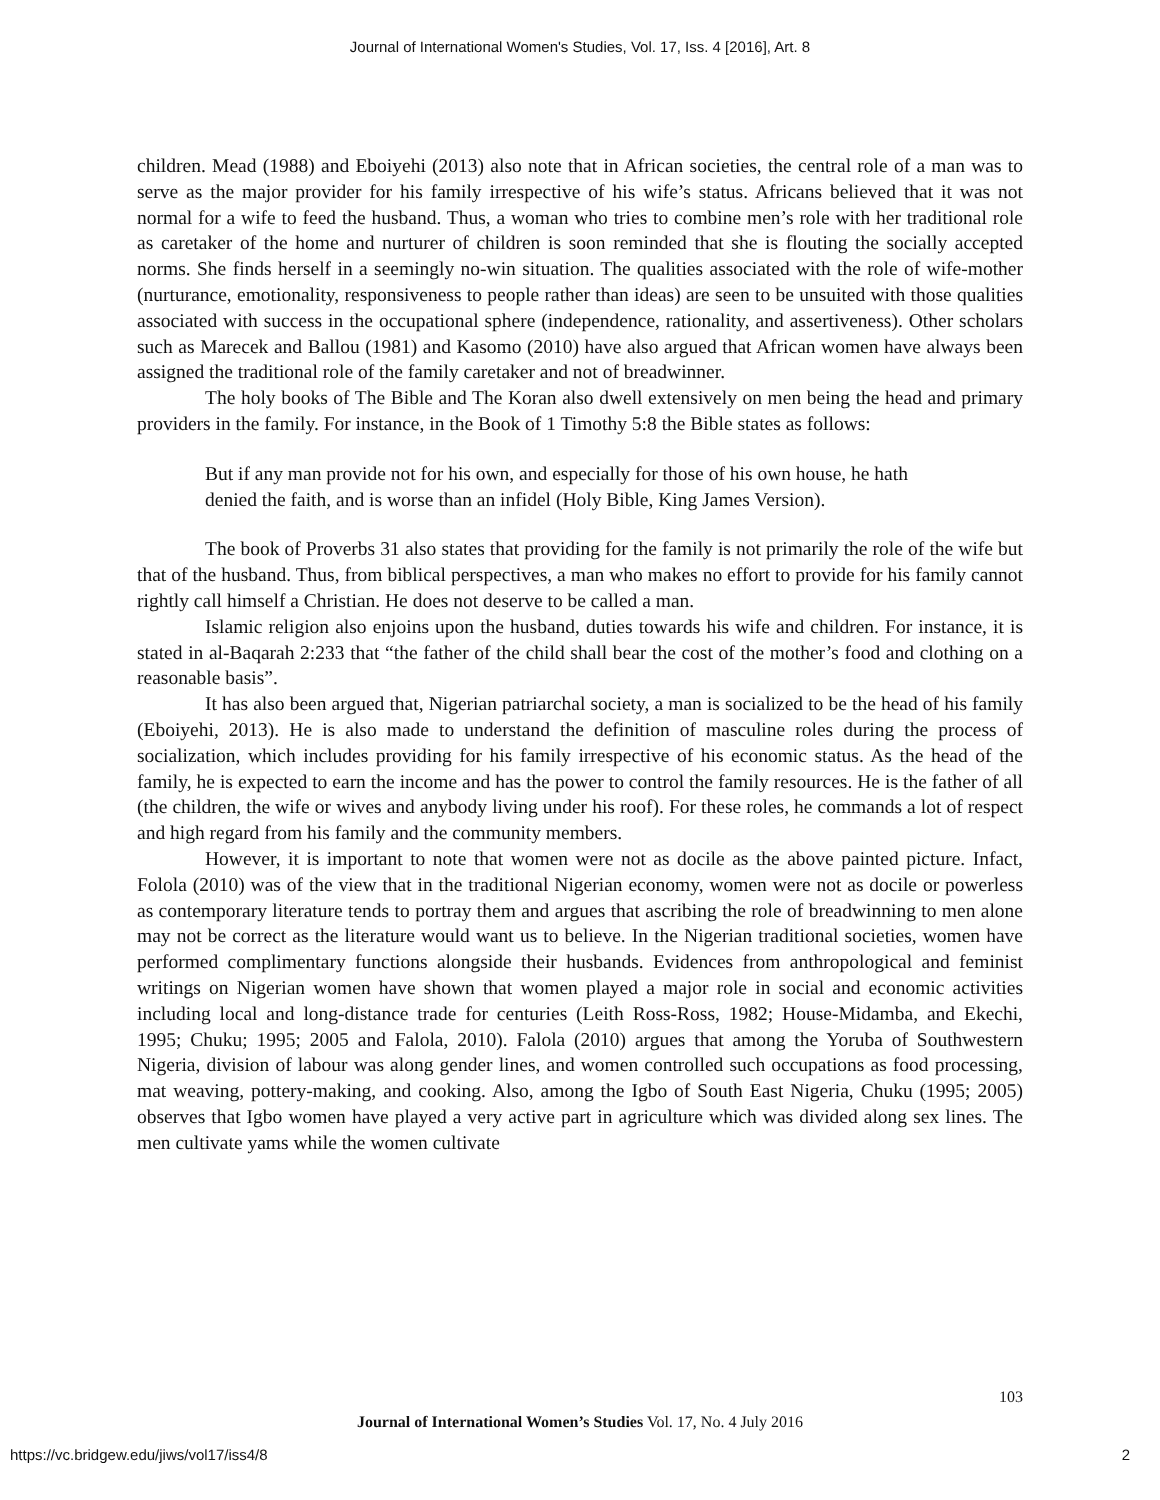Journal of International Women's Studies, Vol. 17, Iss. 4 [2016], Art. 8
children. Mead (1988) and Eboiyehi (2013) also note that in African societies, the central role of a man was to serve as the major provider for his family irrespective of his wife’s status. Africans believed that it was not normal for a wife to feed the husband. Thus, a woman who tries to combine men’s role with her traditional role as caretaker of the home and nurturer of children is soon reminded that she is flouting the socially accepted norms. She finds herself in a seemingly no-win situation. The qualities associated with the role of wife-mother (nurturance, emotionality, responsiveness to people rather than ideas) are seen to be unsuited with those qualities associated with success in the occupational sphere (independence, rationality, and assertiveness). Other scholars such as Marecek and Ballou (1981) and Kasomo (2010) have also argued that African women have always been assigned the traditional role of the family caretaker and not of breadwinner.
The holy books of The Bible and The Koran also dwell extensively on men being the head and primary providers in the family. For instance, in the Book of 1 Timothy 5:8 the Bible states as follows:
But if any man provide not for his own, and especially for those of his own house, he hath denied the faith, and is worse than an infidel (Holy Bible, King James Version).
The book of Proverbs 31 also states that providing for the family is not primarily the role of the wife but that of the husband. Thus, from biblical perspectives, a man who makes no effort to provide for his family cannot rightly call himself a Christian. He does not deserve to be called a man.
Islamic religion also enjoins upon the husband, duties towards his wife and children. For instance, it is stated in al-Baqarah 2:233 that “the father of the child shall bear the cost of the mother’s food and clothing on a reasonable basis”.
It has also been argued that, Nigerian patriarchal society, a man is socialized to be the head of his family (Eboiyehi, 2013). He is also made to understand the definition of masculine roles during the process of socialization, which includes providing for his family irrespective of his economic status. As the head of the family, he is expected to earn the income and has the power to control the family resources. He is the father of all (the children, the wife or wives and anybody living under his roof). For these roles, he commands a lot of respect and high regard from his family and the community members.
However, it is important to note that women were not as docile as the above painted picture. Infact, Folola (2010) was of the view that in the traditional Nigerian economy, women were not as docile or powerless as contemporary literature tends to portray them and argues that ascribing the role of breadwinning to men alone may not be correct as the literature would want us to believe. In the Nigerian traditional societies, women have performed complimentary functions alongside their husbands. Evidences from anthropological and feminist writings on Nigerian women have shown that women played a major role in social and economic activities including local and long-distance trade for centuries (Leith Ross-Ross, 1982; House-Midamba, and Ekechi, 1995; Chuku; 1995; 2005 and Falola, 2010). Falola (2010) argues that among the Yoruba of Southwestern Nigeria, division of labour was along gender lines, and women controlled such occupations as food processing, mat weaving, pottery-making, and cooking. Also, among the Igbo of South East Nigeria, Chuku (1995; 2005) observes that Igbo women have played a very active part in agriculture which was divided along sex lines. The men cultivate yams while the women cultivate
103
Journal of International Women’s Studies Vol. 17, No. 4 July 2016
https://vc.bridgew.edu/jiws/vol17/iss4/8
2